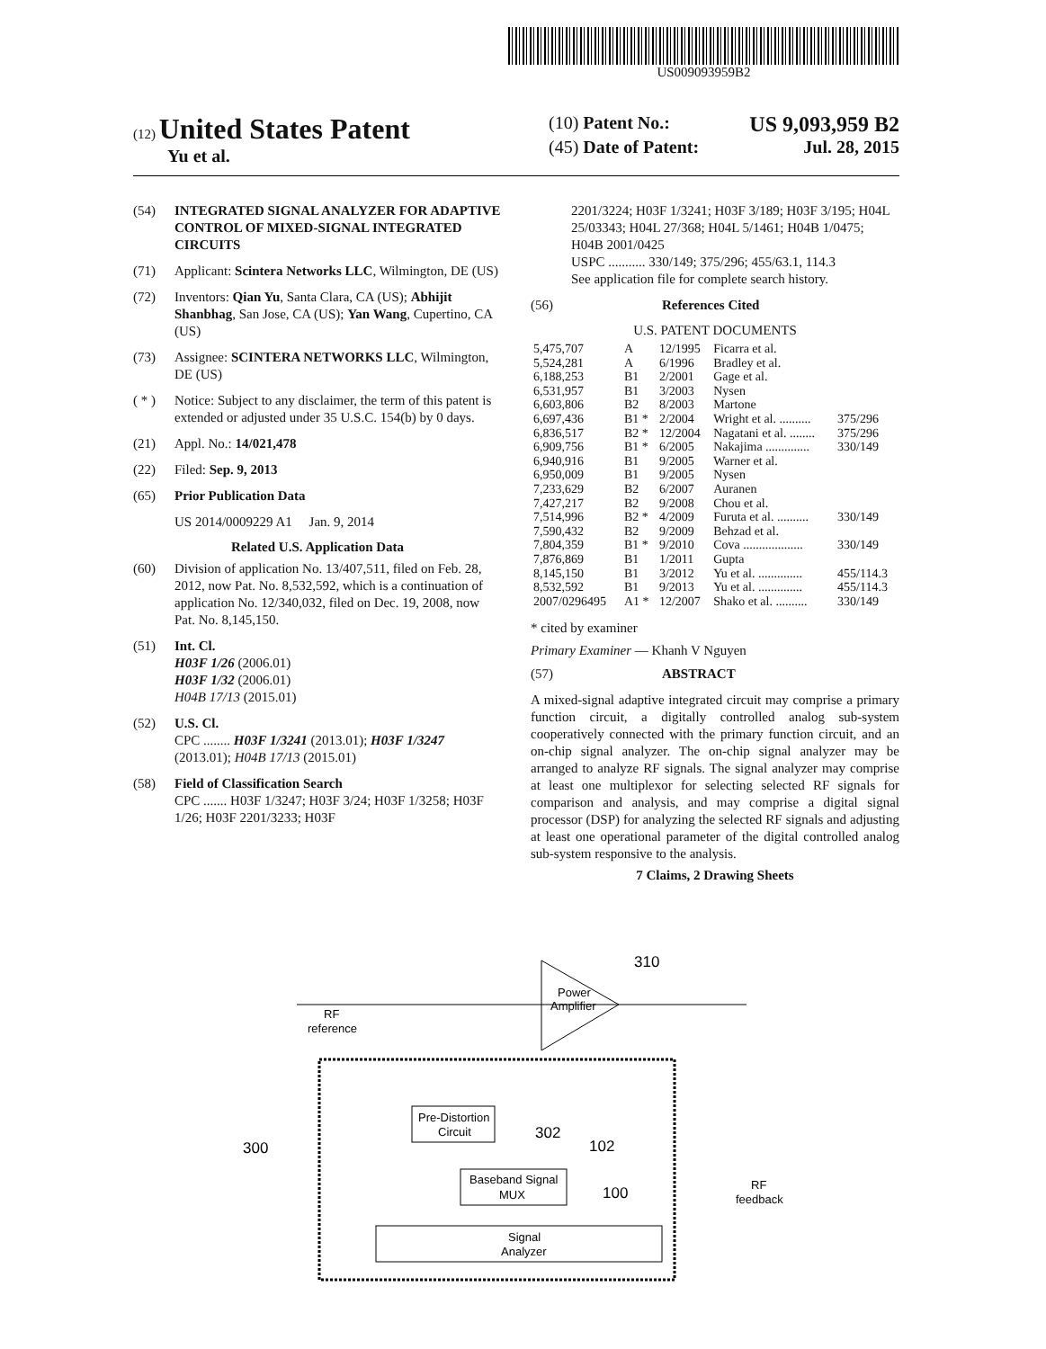US009093959B2
(12) United States Patent
Yu et al.
(10) Patent No.: US 9,093,959 B2
(45) Date of Patent: Jul. 28, 2015
(54) INTEGRATED SIGNAL ANALYZER FOR ADAPTIVE CONTROL OF MIXED-SIGNAL INTEGRATED CIRCUITS
(71) Applicant: Scintera Networks LLC, Wilmington, DE (US)
(72) Inventors: Qian Yu, Santa Clara, CA (US); Abhijit Shanbhag, San Jose, CA (US); Yan Wang, Cupertino, CA (US)
(73) Assignee: SCINTERA NETWORKS LLC, Wilmington, DE (US)
( * ) Notice: Subject to any disclaimer, the term of this patent is extended or adjusted under 35 U.S.C. 154(b) by 0 days.
(21) Appl. No.: 14/021,478
(22) Filed: Sep. 9, 2013
(65) Prior Publication Data
US 2014/0009229 A1 Jan. 9, 2014
Related U.S. Application Data
(60) Division of application No. 13/407,511, filed on Feb. 28, 2012, now Pat. No. 8,532,592, which is a continuation of application No. 12/340,032, filed on Dec. 19, 2008, now Pat. No. 8,145,150.
(51) Int. Cl.
H03F 1/26 (2006.01)
H03F 1/32 (2006.01)
H04B 17/13 (2015.01)
(52) U.S. Cl.
CPC ........ H03F 1/3241 (2013.01); H03F 1/3247 (2013.01); H04B 17/13 (2015.01)
(58) Field of Classification Search
CPC ....... H03F 1/3247; H03F 3/24; H03F 1/3258; H03F 1/26; H03F 2201/3233; H03F
2201/3224; H03F 1/3241; H03F 3/189; H03F 3/195; H04L 25/03343; H04L 27/368; H04L 5/1461; H04B 1/0475; H04B 2001/0425
USPC ........... 330/149; 375/296; 455/63.1, 114.3
See application file for complete search history.
(56) References Cited
U.S. PATENT DOCUMENTS
| 5,475,707 | A | 12/1995 | Ficarra et al. | |
| 5,524,281 | A | 6/1996 | Bradley et al. | |
| 6,188,253 | B1 | 2/2001 | Gage et al. | |
| 6,531,957 | B1 | 3/2003 | Nysen | |
| 6,603,806 | B2 | 8/2003 | Martone | |
| 6,697,436 | B1 * | 2/2004 | Wright et al. .......... | 375/296 |
| 6,836,517 | B2 * | 12/2004 | Nagatani et al. ........ | 375/296 |
| 6,909,756 | B1 * | 6/2005 | Nakajima .............. | 330/149 |
| 6,940,916 | B1 | 9/2005 | Warner et al. | |
| 6,950,009 | B1 | 9/2005 | Nysen | |
| 7,233,629 | B2 | 6/2007 | Auranen | |
| 7,427,217 | B2 | 9/2008 | Chou et al. | |
| 7,514,996 | B2 * | 4/2009 | Furuta et al. .......... | 330/149 |
| 7,590,432 | B2 | 9/2009 | Behzad et al. | |
| 7,804,359 | B1 * | 9/2010 | Cova ................... | 330/149 |
| 7,876,869 | B1 | 1/2011 | Gupta | |
| 8,145,150 | B1 | 3/2012 | Yu et al. .............. | 455/114.3 |
| 8,532,592 | B1 | 9/2013 | Yu et al. .............. | 455/114.3 |
| 2007/0296495 | A1 * | 12/2007 | Shako et al. .......... | 330/149 |
* cited by examiner
Primary Examiner — Khanh V Nguyen
(57) ABSTRACT
A mixed-signal adaptive integrated circuit may comprise a primary function circuit, a digitally controlled analog sub-system cooperatively connected with the primary function circuit, and an on-chip signal analyzer. The on-chip signal analyzer may be arranged to analyze RF signals. The signal analyzer may comprise at least one multiplexor for selecting selected RF signals for comparison and analysis, and may comprise a digital signal processor (DSP) for analyzing the selected RF signals and adjusting at least one operational parameter of the digital controlled analog sub-system responsive to the analysis.
7 Claims, 2 Drawing Sheets
Power
Amplifier
310
RF
reference
Pre-Distortion
Circuit
Baseband Signal
MUX
Signal
Analyzer
300
302
102
100
RF
feedback